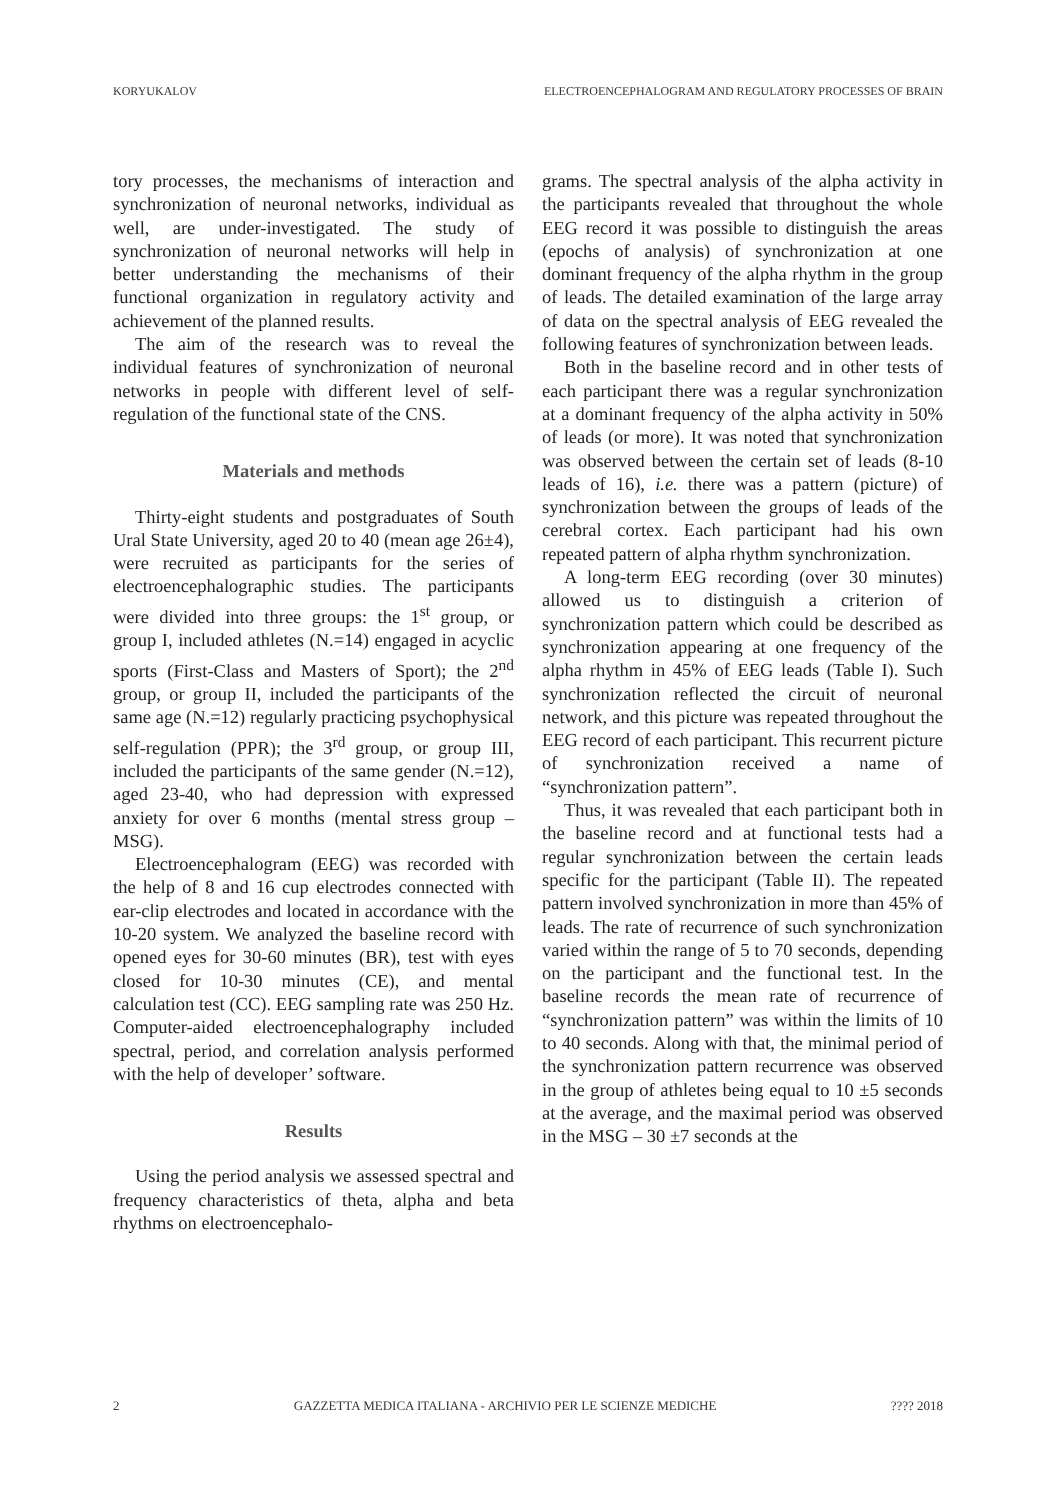KORYUKALOV ELECTROENCEPHALOGRAM AND REGULATORY PROCESSES OF BRAIN
tory processes, the mechanisms of interaction and synchronization of neuronal networks, individual as well, are under-investigated. The study of synchronization of neuronal networks will help in better understanding the mechanisms of their functional organization in regulatory activity and achievement of the planned results.
The aim of the research was to reveal the individual features of synchronization of neuronal networks in people with different level of self-regulation of the functional state of the CNS.
Materials and methods
Thirty-eight students and postgraduates of South Ural State University, aged 20 to 40 (mean age 26±4), were recruited as participants for the series of electroencephalographic studies. The participants were divided into three groups: the 1<sup>st</sup> group, or group I, included athletes (N.=14) engaged in acyclic sports (First-Class and Masters of Sport); the 2<sup>nd</sup> group, or group II, included the participants of the same age (N.=12) regularly practicing psychophysical self-regulation (PPR); the 3<sup>rd</sup> group, or group III, included the participants of the same gender (N.=12), aged 23-40, who had depression with expressed anxiety for over 6 months (mental stress group – MSG).
Electroencephalogram (EEG) was recorded with the help of 8 and 16 cup electrodes connected with ear-clip electrodes and located in accordance with the 10-20 system. We analyzed the baseline record with opened eyes for 30-60 minutes (BR), test with eyes closed for 10-30 minutes (CE), and mental calculation test (CC). EEG sampling rate was 250 Hz. Computer-aided electroencephalography included spectral, period, and correlation analysis performed with the help of developer’ software.
Results
Using the period analysis we assessed spectral and frequency characteristics of theta, alpha and beta rhythms on electroencephalo-
grams. The spectral analysis of the alpha activity in the participants revealed that throughout the whole EEG record it was possible to distinguish the areas (epochs of analysis) of synchronization at one dominant frequency of the alpha rhythm in the group of leads. The detailed examination of the large array of data on the spectral analysis of EEG revealed the following features of synchronization between leads.
Both in the baseline record and in other tests of each participant there was a regular synchronization at a dominant frequency of the alpha activity in 50% of leads (or more). It was noted that synchronization was observed between the certain set of leads (8-10 leads of 16), i.e. there was a pattern (picture) of synchronization between the groups of leads of the cerebral cortex. Each participant had his own repeated pattern of alpha rhythm synchronization.
A long-term EEG recording (over 30 minutes) allowed us to distinguish a criterion of synchronization pattern which could be described as synchronization appearing at one frequency of the alpha rhythm in 45% of EEG leads (Table I). Such synchronization reflected the circuit of neuronal network, and this picture was repeated throughout the EEG record of each participant. This recurrent picture of synchronization received a name of “synchronization pattern”.
Thus, it was revealed that each participant both in the baseline record and at functional tests had a regular synchronization between the certain leads specific for the participant (Table II). The repeated pattern involved synchronization in more than 45% of leads. The rate of recurrence of such synchronization varied within the range of 5 to 70 seconds, depending on the participant and the functional test. In the baseline records the mean rate of recurrence of “synchronization pattern” was within the limits of 10 to 40 seconds. Along with that, the minimal period of the synchronization pattern recurrence was observed in the group of athletes being equal to 10 ±5 seconds at the average, and the maximal period was observed in the MSG – 30 ±7 seconds at the
2 GAZZETTA MEDICA ITALIANA - ARCHIVIO PER LE SCIENZE MEDICHE???? 2018